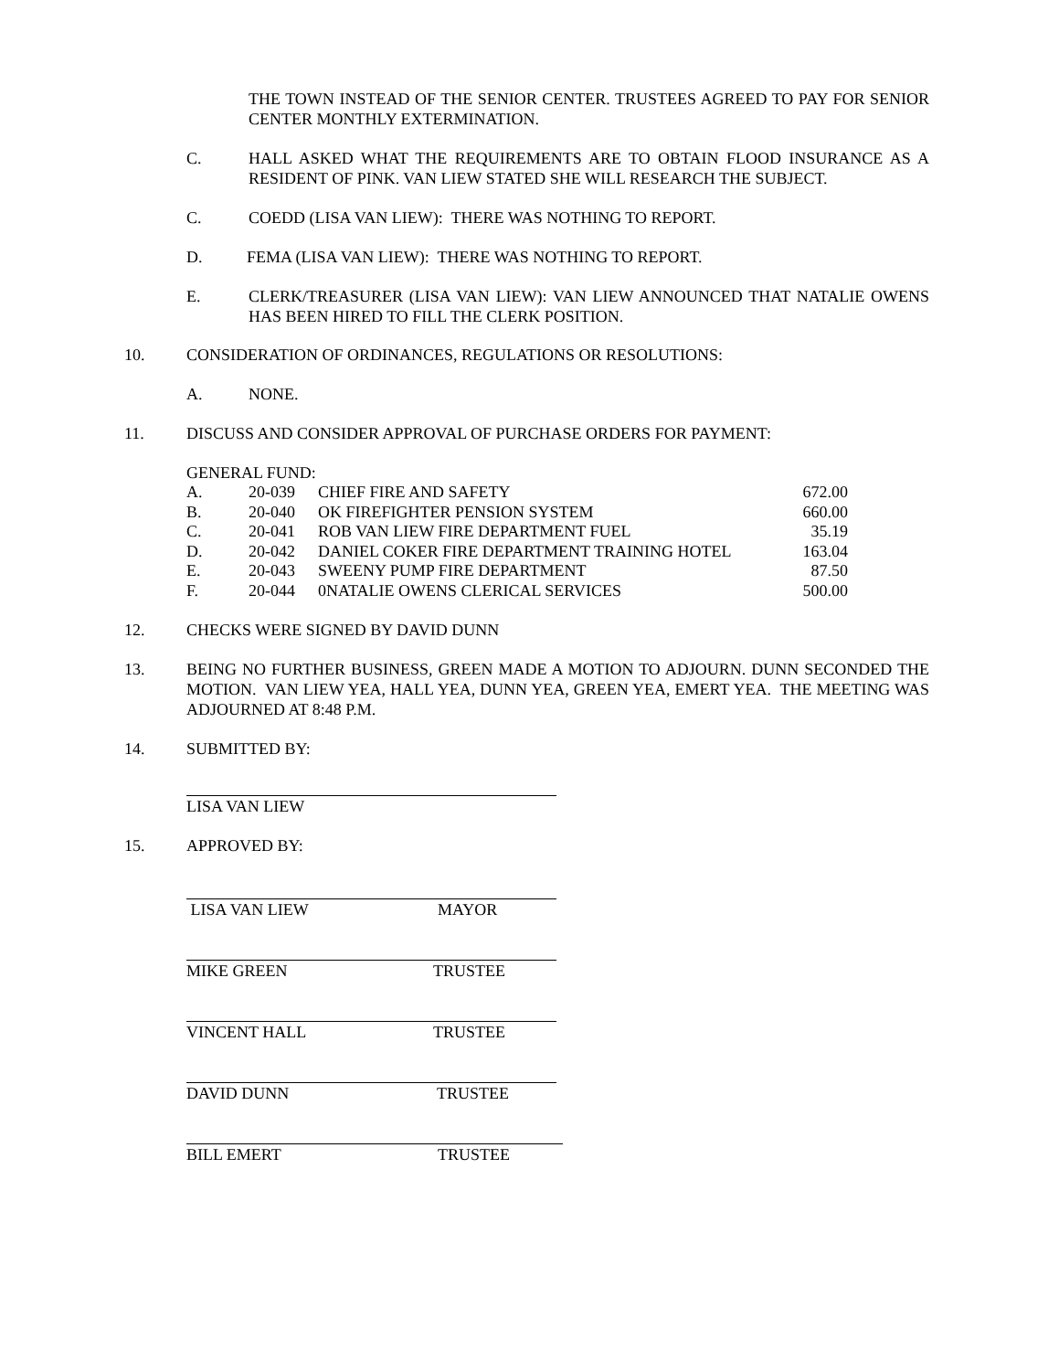THE TOWN INSTEAD OF THE SENIOR CENTER. TRUSTEES AGREED TO PAY FOR SENIOR CENTER MONTHLY EXTERMINATION.
C. HALL ASKED WHAT THE REQUIREMENTS ARE TO OBTAIN FLOOD INSURANCE AS A RESIDENT OF PINK. VAN LIEW STATED SHE WILL RESEARCH THE SUBJECT.
C. COEDD (LISA VAN LIEW): THERE WAS NOTHING TO REPORT.
D. FEMA (LISA VAN LIEW): THERE WAS NOTHING TO REPORT.
E. CLERK/TREASURER (LISA VAN LIEW): VAN LIEW ANNOUNCED THAT NATALIE OWENS HAS BEEN HIRED TO FILL THE CLERK POSITION.
10. CONSIDERATION OF ORDINANCES, REGULATIONS OR RESOLUTIONS:
A. NONE.
11. DISCUSS AND CONSIDER APPROVAL OF PURCHASE ORDERS FOR PAYMENT:
GENERAL FUND:
| A. | 20-039 | CHIEF FIRE AND SAFETY | 672.00 |
| B. | 20-040 | OK FIREFIGHTER PENSION SYSTEM | 660.00 |
| C. | 20-041 | ROB VAN LIEW FIRE DEPARTMENT FUEL | 35.19 |
| D. | 20-042 | DANIEL COKER FIRE DEPARTMENT TRAINING HOTEL | 163.04 |
| E. | 20-043 | SWEENY PUMP FIRE DEPARTMENT | 87.50 |
| F. | 20-044 | 0NATALIE OWENS CLERICAL SERVICES | 500.00 |
12. CHECKS WERE SIGNED BY DAVID DUNN
13. BEING NO FURTHER BUSINESS, GREEN MADE A MOTION TO ADJOURN. DUNN SECONDED THE MOTION. VAN LIEW YEA, HALL YEA, DUNN YEA, GREEN YEA, EMERT YEA. THE MEETING WAS ADJOURNED AT 8:48 P.M.
14. SUBMITTED BY:
LISA VAN LIEW
15. APPROVED BY:
LISA VAN LIEW MAYOR
MIKE GREEN TRUSTEE
VINCENT HALL TRUSTEE
DAVID DUNN TRUSTEE
BILL EMERT TRUSTEE